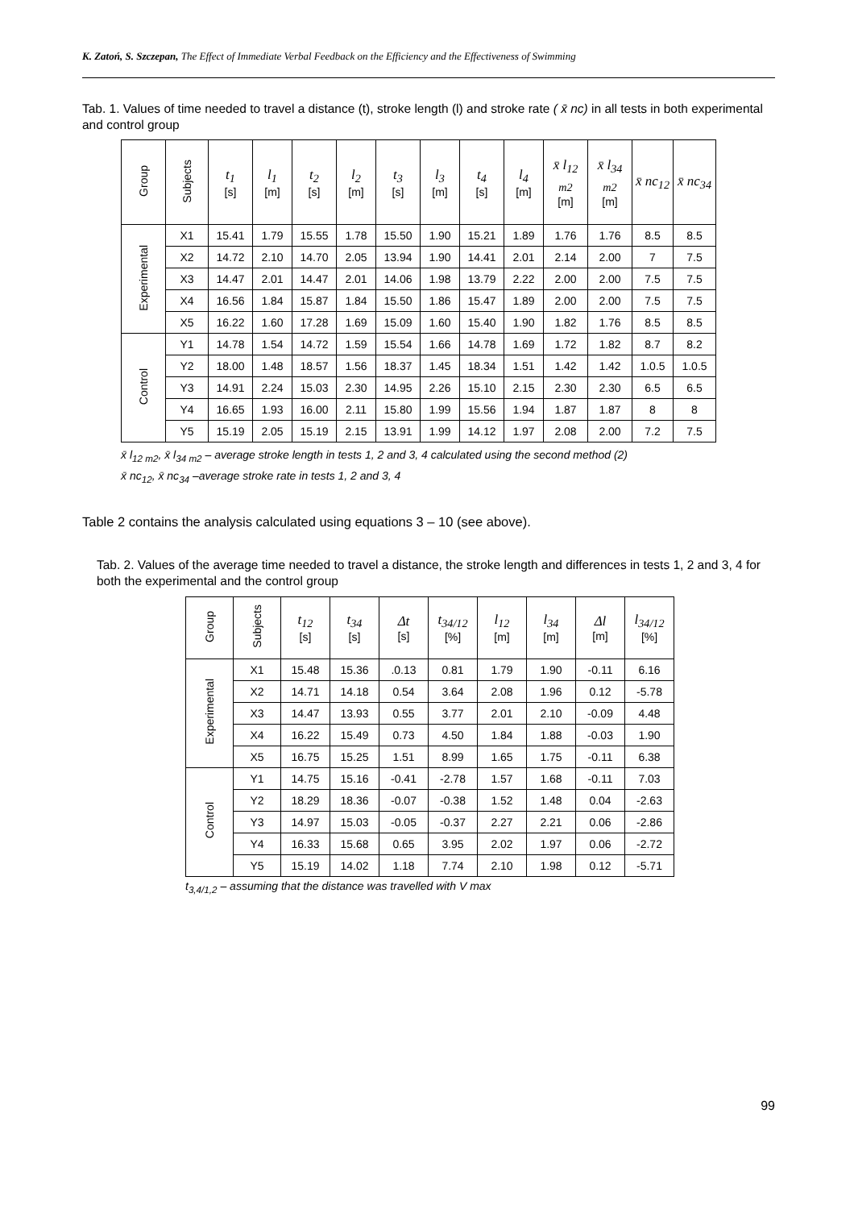K. Zatoń, S. Szczepan, The Effect of Immediate Verbal Feedback on the Efficiency and the Effectiveness of Swimming
Tab. 1. Values of time needed to travel a distance (t), stroke length (l) and stroke rate ( x̄ nc) in all tests in both experimental and control group
| Group | Subjects | t<sub>1</sub> [s] | l<sub>1</sub> [m] | t<sub>2</sub> [s] | l<sub>2</sub> [m] | t<sub>3</sub> [s] | l<sub>3</sub> [m] | t<sub>4</sub> [s] | l<sub>4</sub> [m] | x̄ l<sub>12 m2</sub> [m] | x̄ l<sub>34 m2</sub> [m] | x̄ nc<sub>12</sub> | x̄ nc<sub>34</sub> |
| --- | --- | --- | --- | --- | --- | --- | --- | --- | --- | --- | --- | --- | --- |
| Experimental | X1 | 15.41 | 1.79 | 15.55 | 1.78 | 15.50 | 1.90 | 15.21 | 1.89 | 1.76 | 1.76 | 8.5 | 8.5 |
| | X2 | 14.72 | 2.10 | 14.70 | 2.05 | 13.94 | 1.90 | 14.41 | 2.01 | 2.14 | 2.00 | 7 | 7.5 |
| | X3 | 14.47 | 2.01 | 14.47 | 2.01 | 14.06 | 1.98 | 13.79 | 2.22 | 2.00 | 2.00 | 7.5 | 7.5 |
| | X4 | 16.56 | 1.84 | 15.87 | 1.84 | 15.50 | 1.86 | 15.47 | 1.89 | 2.00 | 2.00 | 7.5 | 7.5 |
| | X5 | 16.22 | 1.60 | 17.28 | 1.69 | 15.09 | 1.60 | 15.40 | 1.90 | 1.82 | 1.76 | 8.5 | 8.5 |
| Control | Y1 | 14.78 | 1.54 | 14.72 | 1.59 | 15.54 | 1.66 | 14.78 | 1.69 | 1.72 | 1.82 | 8.7 | 8.2 |
| | Y2 | 18.00 | 1.48 | 18.57 | 1.56 | 18.37 | 1.45 | 18.34 | 1.51 | 1.42 | 1.42 | 1.0.5 | 1.0.5 |
| | Y3 | 14.91 | 2.24 | 15.03 | 2.30 | 14.95 | 2.26 | 15.10 | 2.15 | 2.30 | 2.30 | 6.5 | 6.5 |
| | Y4 | 16.65 | 1.93 | 16.00 | 2.11 | 15.80 | 1.99 | 15.56 | 1.94 | 1.87 | 1.87 | 8 | 8 |
| | Y5 | 15.19 | 2.05 | 15.19 | 2.15 | 13.91 | 1.99 | 14.12 | 1.97 | 2.08 | 2.00 | 7.2 | 7.5 |
x̄ l<sub>12 m2</sub>, x̄ l<sub>34 m2</sub> – average stroke length in tests 1, 2 and 3, 4 calculated using the second method (2)
x̄ nc<sub>12</sub>, x̄ nc<sub>34</sub> –average stroke rate in tests 1, 2 and 3, 4
Table 2 contains the analysis calculated using equations 3 – 10 (see above).
Tab. 2. Values of the average time needed to travel a distance, the stroke length and differences in tests 1, 2 and 3, 4 for both the experimental and the control group
| Group | Subjects | t<sub>12</sub> [s] | t<sub>34</sub> [s] | Δt [s] | t<sub>34/12</sub> [%] | l<sub>12</sub> [m] | l<sub>34</sub> [m] | Δl [m] | l<sub>34/12</sub> [%] |
| --- | --- | --- | --- | --- | --- | --- | --- | --- | --- |
| Experimental | X1 | 15.48 | 15.36 | .0.13 | 0.81 | 1.79 | 1.90 | -0.11 | 6.16 |
| | X2 | 14.71 | 14.18 | 0.54 | 3.64 | 2.08 | 1.96 | 0.12 | -5.78 |
| | X3 | 14.47 | 13.93 | 0.55 | 3.77 | 2.01 | 2.10 | -0.09 | 4.48 |
| | X4 | 16.22 | 15.49 | 0.73 | 4.50 | 1.84 | 1.88 | -0.03 | 1.90 |
| | X5 | 16.75 | 15.25 | 1.51 | 8.99 | 1.65 | 1.75 | -0.11 | 6.38 |
| Control | Y1 | 14.75 | 15.16 | -0.41 | -2.78 | 1.57 | 1.68 | -0.11 | 7.03 |
| | Y2 | 18.29 | 18.36 | -0.07 | -0.38 | 1.52 | 1.48 | 0.04 | -2.63 |
| | Y3 | 14.97 | 15.03 | -0.05 | -0.37 | 2.27 | 2.21 | 0.06 | -2.86 |
| | Y4 | 16.33 | 15.68 | 0.65 | 3.95 | 2.02 | 1.97 | 0.06 | -2.72 |
| | Y5 | 15.19 | 14.02 | 1.18 | 7.74 | 2.10 | 1.98 | 0.12 | -5.71 |
t<sub>3,4/1,2</sub> – assuming that the distance was travelled with V max
99